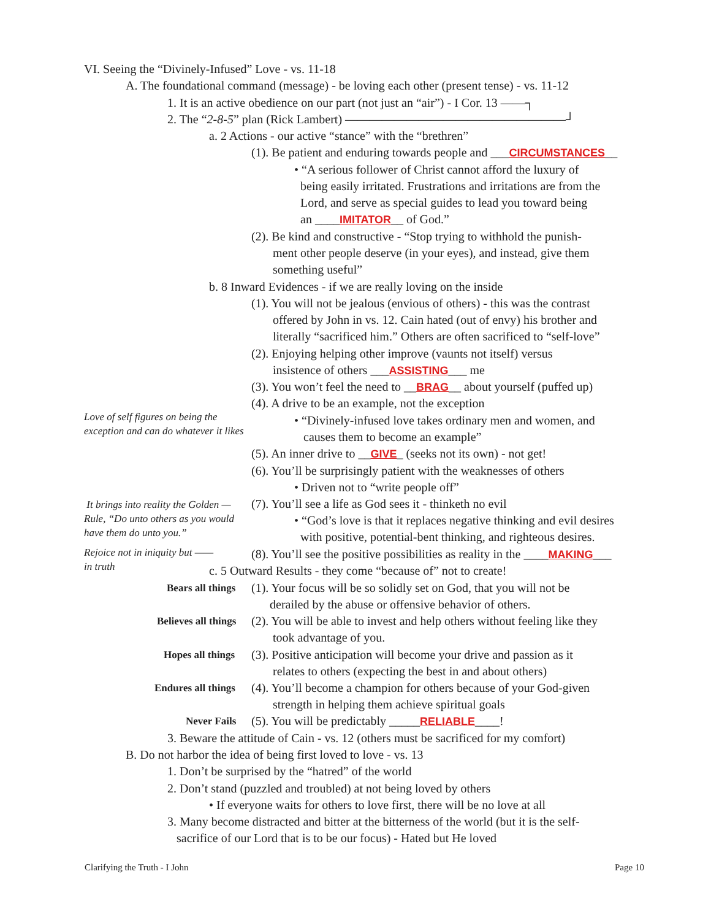VI. Seeing the “Divinely-Infused” Love - vs. 11-18
A. The foundational command (message) - be loving each other (present tense) - vs. 11-12
1. It is an active obedience on our part (not just an “air”) - I Cor. 13 ——┐
2. The “2-8-5” plan (Rick Lambert) ——————————————————┘
a. 2 Actions - our active “stance” with the “brethren”
(1). Be patient and enduring towards people and ___CIRCUMSTANCES__
• “A serious follower of Christ cannot afford the luxury of
being easily irritated. Frustrations and irritations are from the
Lord, and serve as special guides to lead you toward being
an ____IMITATOR__ of God.”
(2). Be kind and constructive - “Stop trying to withhold the punish-
ment other people deserve (in your eyes), and instead, give them
something useful”
b. 8 Inward Evidences - if we are really loving on the inside
(1). You will not be jealous (envious of others) - this was the contrast
offered by John in vs. 12. Cain hated (out of envy) his brother and
literally “sacrificed him.” Others are often sacrificed to “self-love”
(2). Enjoying helping other improve (vaunts not itself) versus
insistence of others ___ASSISTING___ me
(3). You won’t feel the need to __BRAG__ about yourself (puffed up)
(4). A drive to be an example, not the exception
Love of self figures on being the
exception and can do whatever it likes
• “Divinely-infused love takes ordinary men and women, and
causes them to become an example”
(5). An inner drive to __GIVE_ (seeks not its own) - not get!
(6). You’ll be surprisingly patient with the weaknesses of others
• Driven not to “write people off”
It brings into reality the Golden —
Rule, “Do unto others as you would
have them do unto you.”
(7). You’ll see a life as God sees it - thinketh no evil
• “God’s love is that it replaces negative thinking and evil desires
with positive, potential-bent thinking, and righteous desires.
Rejoice not in iniquity but ——
in truth
(8). You’ll see the positive possibilities as reality in the ____MAKING___
c. 5 Outward Results - they come “because of” not to create!
Bears all things
(1). Your focus will be so solidly set on God, that you will not be
derailed by the abuse or offensive behavior of others.
Believes all things
(2). You will be able to invest and help others without feeling like they
took advantage of you.
Hopes all things
(3). Positive anticipation will become your drive and passion as it
relates to others (expecting the best in and about others)
Endures all things
(4). You’ll become a champion for others because of your God-given
strength in helping them achieve spiritual goals
Never Fails (5). You will be predictably _____RELIABLE____!
3. Beware the attitude of Cain - vs. 12 (others must be sacrificed for my comfort)
B. Do not harbor the idea of being first loved to love - vs. 13
1. Don’t be surprised by the “hatred” of the world
2. Don’t stand (puzzled and troubled) at not being loved by others
• If everyone waits for others to love first, there will be no love at all
3. Many become distracted and bitter at the bitterness of the world (but it is the self-
sacrifice of our Lord that is to be our focus) - Hated but He loved
Clarifying the Truth - I John Page 10